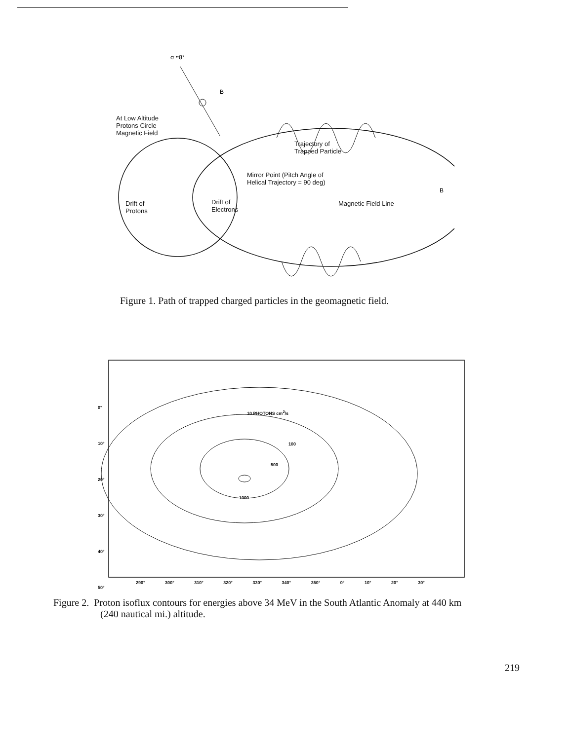σ ≈8°
B
B
At Low Altitude
Protons Circle
Magnetic Field
Trajectory of
Trapped Particle
Mirror Point (Pitch Angle of
Helical Trajectory = 90 deg)
Drift of
Protons
Drift of
Electrons
Magnetic Field Line
Figure 1. Path of trapped charged particles in the geomagnetic field.
10 PHOTONS cm<sup>2</sup>/s
100
500
1000
0°
10°
20°
30°
40°
50°
290° 300° 310° 320° 330° 340° 350° 0° 10° 20° 30°
Figure 2. Proton isoflux contours for energies above 34 MeV in the South Atlantic Anomaly at 440 km
(240 nautical mi.) altitude.
219